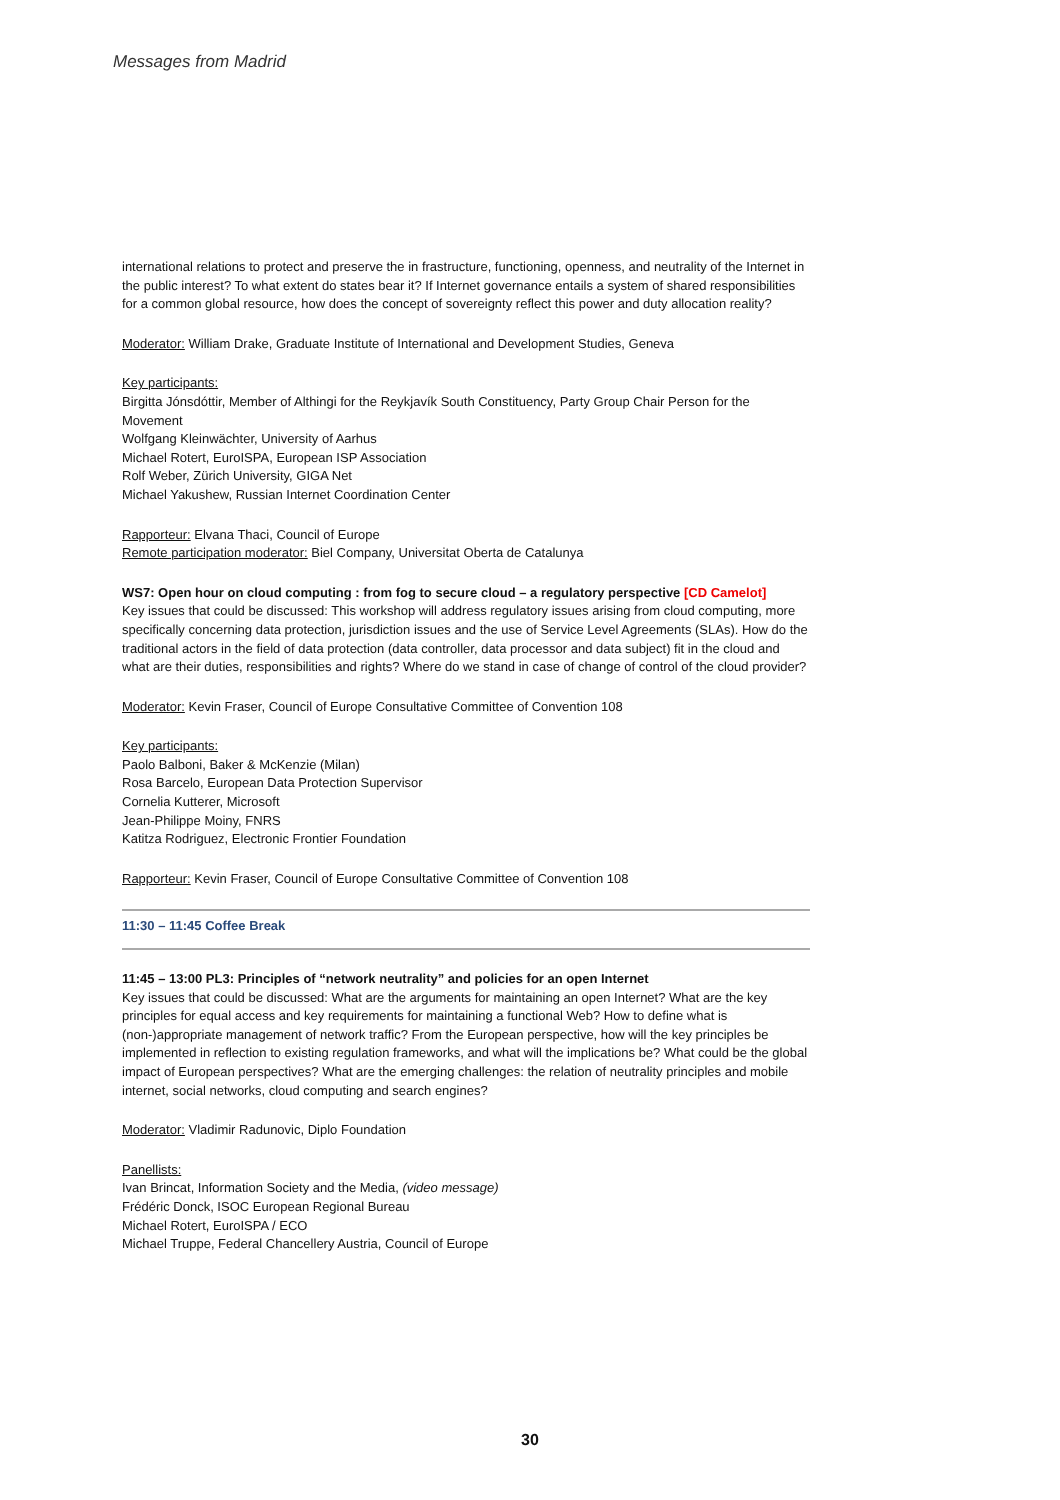Messages from Madrid
international relations to protect and preserve the in frastructure, functioning, openness, and neutrality of the Internet in the public interest? To what extent do states bear it? If Internet governance entails a system of shared responsibilities for a common global resource, how does the concept of sovereignty reflect this power and duty allocation reality?
Moderator: William Drake, Graduate Institute of International and Development Studies, Geneva
Key participants:
Birgitta Jónsdóttir, Member of Althingi for the Reykjavík South Constituency, Party Group Chair Person for the Movement
Wolfgang Kleinwächter, University of Aarhus
Michael Rotert, EuroISPA, European ISP Association
Rolf Weber, Zürich University, GIGA Net
Michael Yakushew, Russian Internet Coordination Center
Rapporteur: Elvana Thaci, Council of Europe
Remote participation moderator: Biel Company, Universitat Oberta de Catalunya
WS7: Open hour on cloud computing : from fog to secure cloud – a regulatory perspective [CD Camelot]
Key issues that could be discussed: This workshop will address regulatory issues arising from cloud computing, more specifically concerning data protection, jurisdiction issues and the use of Service Level Agreements (SLAs). How do the traditional actors in the field of data protection (data controller, data processor and data subject) fit in the cloud and what are their duties, responsibilities and rights? Where do we stand in case of change of control of the cloud provider?
Moderator: Kevin Fraser, Council of Europe Consultative Committee of Convention 108
Key participants:
Paolo Balboni, Baker & McKenzie (Milan)
Rosa Barcelo, European Data Protection Supervisor
Cornelia Kutterer, Microsoft
Jean-Philippe Moiny, FNRS
Katitza Rodriguez, Electronic Frontier Foundation
Rapporteur: Kevin Fraser, Council of Europe Consultative Committee of Convention 108
11:30 – 11:45 Coffee Break
11:45 – 13:00 PL3: Principles of “network neutrality” and policies for an open Internet
Key issues that could be discussed: What are the arguments for maintaining an open Internet? What are the key principles for equal access and key requirements for maintaining a functional Web? How to define what is (non-)appropriate management of network traffic? From the European perspective, how will the key principles be implemented in reflection to existing regulation frameworks, and what will the implications be? What could be the global impact of European perspectives? What are the emerging challenges: the relation of neutrality principles and mobile internet, social networks, cloud computing and search engines?
Moderator: Vladimir Radunovic, Diplo Foundation
Panellists:
Ivan Brincat, Information Society and the Media, (video message)
Frédéric Donck, ISOC European Regional Bureau
Michael Rotert, EuroISPA / ECO
Michael Truppe, Federal Chancellery Austria, Council of Europe
30